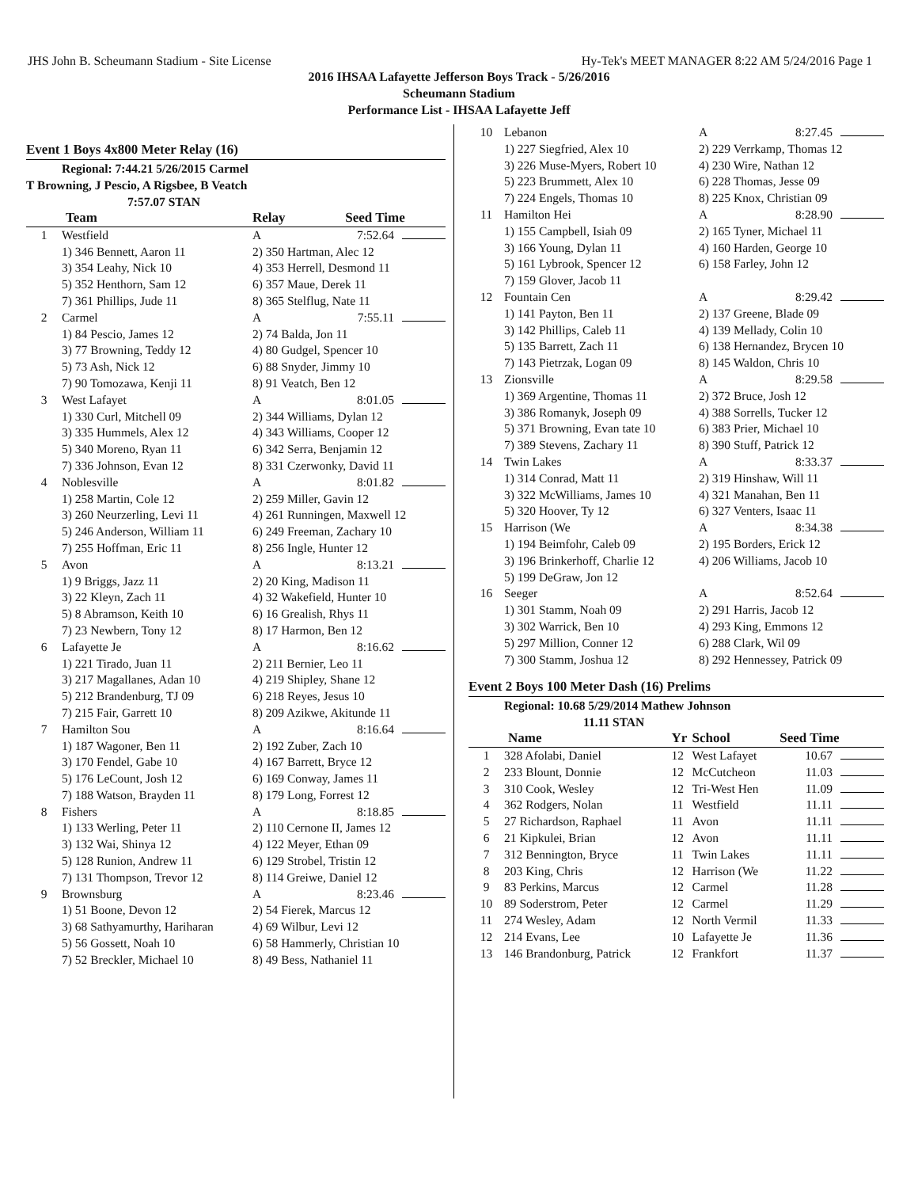JHS John B. Scheumann Stadium - Site License Hy-Tek's MEET MANAGER 8:22 AM 5/24/2016 Page 1
2016 IHSAA Lafayette Jefferson Boys Track - 5/26/2016
Scheumann Stadium
Performance List - IHSAA Lafayette Jeff
Event 1 Boys 4x800 Meter Relay (16)
Regional: 7:44.21 5/26/2015 Carmel
T Browning, J Pescio, A Rigsbee, B Veatch
7:57.07 STAN
| | Team | Relay | Seed Time |
| --- | --- | --- | --- |
| 1 | Westfield | A | 7:52.64 |
| | 1) 346 Bennett, Aaron 11 | 2) 350 Hartman, Alec 12 | |
| | 3) 354 Leahy, Nick 10 | 4) 353 Herrell, Desmond 11 | |
| | 5) 352 Henthorn, Sam 12 | 6) 357 Maue, Derek 11 | |
| | 7) 361 Phillips, Jude 11 | 8) 365 Stelflug, Nate 11 | |
| 2 | Carmel | A | 7:55.11 |
| | 1) 84 Pescio, James 12 | 2) 74 Balda, Jon 11 | |
| | 3) 77 Browning, Teddy 12 | 4) 80 Gudgel, Spencer 10 | |
| | 5) 73 Ash, Nick 12 | 6) 88 Snyder, Jimmy 10 | |
| | 7) 90 Tomozawa, Kenji 11 | 8) 91 Veatch, Ben 12 | |
| 3 | West Lafayet | A | 8:01.05 |
| | 1) 330 Curl, Mitchell 09 | 2) 344 Williams, Dylan 12 | |
| | 3) 335 Hummels, Alex 12 | 4) 343 Williams, Cooper 12 | |
| | 5) 340 Moreno, Ryan 11 | 6) 342 Serra, Benjamin 12 | |
| | 7) 336 Johnson, Evan 12 | 8) 331 Czerwonky, David 11 | |
| 4 | Noblesville | A | 8:01.82 |
| | 1) 258 Martin, Cole 12 | 2) 259 Miller, Gavin 12 | |
| | 3) 260 Neurzerling, Levi 11 | 4) 261 Runningen, Maxwell 12 | |
| | 5) 246 Anderson, William 11 | 6) 249 Freeman, Zachary 10 | |
| | 7) 255 Hoffman, Eric 11 | 8) 256 Ingle, Hunter 12 | |
| 5 | Avon | A | 8:13.21 |
| | 1) 9 Briggs, Jazz 11 | 2) 20 King, Madison 11 | |
| | 3) 22 Kleyn, Zach 11 | 4) 32 Wakefield, Hunter 10 | |
| | 5) 8 Abramson, Keith 10 | 6) 16 Grealish, Rhys 11 | |
| | 7) 23 Newbern, Tony 12 | 8) 17 Harmon, Ben 12 | |
| 6 | Lafayette Je | A | 8:16.62 |
| | 1) 221 Tirado, Juan 11 | 2) 211 Bernier, Leo 11 | |
| | 3) 217 Magallanes, Adan 10 | 4) 219 Shipley, Shane 12 | |
| | 5) 212 Brandenburg, TJ 09 | 6) 218 Reyes, Jesus 10 | |
| | 7) 215 Fair, Garrett 10 | 8) 209 Azikwe, Akitunde 11 | |
| 7 | Hamilton Sou | A | 8:16.64 |
| | 1) 187 Wagoner, Ben 11 | 2) 192 Zuber, Zach 10 | |
| | 3) 170 Fendel, Gabe 10 | 4) 167 Barrett, Bryce 12 | |
| | 5) 176 LeCount, Josh 12 | 6) 169 Conway, James 11 | |
| | 7) 188 Watson, Brayden 11 | 8) 179 Long, Forrest 12 | |
| 8 | Fishers | A | 8:18.85 |
| | 1) 133 Werling, Peter 11 | 2) 110 Cernone II, James 12 | |
| | 3) 132 Wai, Shinya 12 | 4) 122 Meyer, Ethan 09 | |
| | 5) 128 Runion, Andrew 11 | 6) 129 Strobel, Tristin 12 | |
| | 7) 131 Thompson, Trevor 12 | 8) 114 Greiwe, Daniel 12 | |
| 9 | Brownsburg | A | 8:23.46 |
| | 1) 51 Boone, Devon 12 | 2) 54 Fierek, Marcus 12 | |
| | 3) 68 Sathyamurthy, Hariharan | 4) 69 Wilbur, Levi 12 | |
| | 5) 56 Gossett, Noah 10 | 6) 58 Hammerly, Christian 10 | |
| | 7) 52 Breckler, Michael 10 | 8) 49 Bess, Nathaniel 11 | |
| 10 | Lebanon | A | 8:27.45 |
| | 1) 227 Siegfried, Alex 10 | 2) 229 Verrkamp, Thomas 12 | |
| | 3) 226 Muse-Myers, Robert 10 | 4) 230 Wire, Nathan 12 | |
| | 5) 223 Brummett, Alex 10 | 6) 228 Thomas, Jesse 09 | |
| | 7) 224 Engels, Thomas 10 | 8) 225 Knox, Christian 09 | |
| 11 | Hamilton Hei | A | 8:28.90 |
| | 1) 155 Campbell, Isiah 09 | 2) 165 Tyner, Michael 11 | |
| | 3) 166 Young, Dylan 11 | 4) 160 Harden, George 10 | |
| | 5) 161 Lybrook, Spencer 12 | 6) 158 Farley, John 12 | |
| | 7) 159 Glover, Jacob 11 | | |
| 12 | Fountain Cen | A | 8:29.42 |
| | 1) 141 Payton, Ben 11 | 2) 137 Greene, Blade 09 | |
| | 3) 142 Phillips, Caleb 11 | 4) 139 Mellady, Colin 10 | |
| | 5) 135 Barrett, Zach 11 | 6) 138 Hernandez, Brycen 10 | |
| | 7) 143 Pietrzak, Logan 09 | 8) 145 Waldon, Chris 10 | |
| 13 | Zionsville | A | 8:29.58 |
| | 1) 369 Argentine, Thomas 11 | 2) 372 Bruce, Josh 12 | |
| | 3) 386 Romanyk, Joseph 09 | 4) 388 Sorrells, Tucker 12 | |
| | 5) 371 Browning, Evan tate 10 | 6) 383 Prier, Michael 10 | |
| | 7) 389 Stevens, Zachary 11 | 8) 390 Stuff, Patrick 12 | |
| 14 | Twin Lakes | A | 8:33.37 |
| | 1) 314 Conrad, Matt 11 | 2) 319 Hinshaw, Will 11 | |
| | 3) 322 McWilliams, James 10 | 4) 321 Manahan, Ben 11 | |
| | 5) 320 Hoover, Ty 12 | 6) 327 Venters, Isaac 11 | |
| 15 | Harrison (We | A | 8:34.38 |
| | 1) 194 Beimfohr, Caleb 09 | 2) 195 Borders, Erick 12 | |
| | 3) 196 Brinkerhoff, Charlie 12 | 4) 206 Williams, Jacob 10 | |
| | 5) 199 DeGraw, Jon 12 | | |
| 16 | Seeger | A | 8:52.64 |
| | 1) 301 Stamm, Noah 09 | 2) 291 Harris, Jacob 12 | |
| | 3) 302 Warrick, Ben 10 | 4) 293 King, Emmons 12 | |
| | 5) 297 Million, Conner 12 | 6) 288 Clark, Wil 09 | |
| | 7) 300 Stamm, Joshua 12 | 8) 292 Hennessey, Patrick 09 | |
Event 2 Boys 100 Meter Dash (16) Prelims
Regional: 10.68 5/29/2014 Mathew Johnson
11.11 STAN
| | Name | Yr | School | Seed Time |
| --- | --- | --- | --- | --- |
| 1 | 328 Afolabi, Daniel | 12 | West Lafayet | 10.67 |
| 2 | 233 Blount, Donnie | 12 | McCutcheon | 11.03 |
| 3 | 310 Cook, Wesley | 12 | Tri-West Hen | 11.09 |
| 4 | 362 Rodgers, Nolan | 11 | Westfield | 11.11 |
| 5 | 27 Richardson, Raphael | 11 | Avon | 11.11 |
| 6 | 21 Kipkulei, Brian | 12 | Avon | 11.11 |
| 7 | 312 Bennington, Bryce | 11 | Twin Lakes | 11.11 |
| 8 | 203 King, Chris | 12 | Harrison (We | 11.22 |
| 9 | 83 Perkins, Marcus | 12 | Carmel | 11.28 |
| 10 | 89 Soderstrom, Peter | 12 | Carmel | 11.29 |
| 11 | 274 Wesley, Adam | 12 | North Vermil | 11.33 |
| 12 | 214 Evans, Lee | 10 | Lafayette Je | 11.36 |
| 13 | 146 Brandonburg, Patrick | 12 | Frankfort | 11.37 |